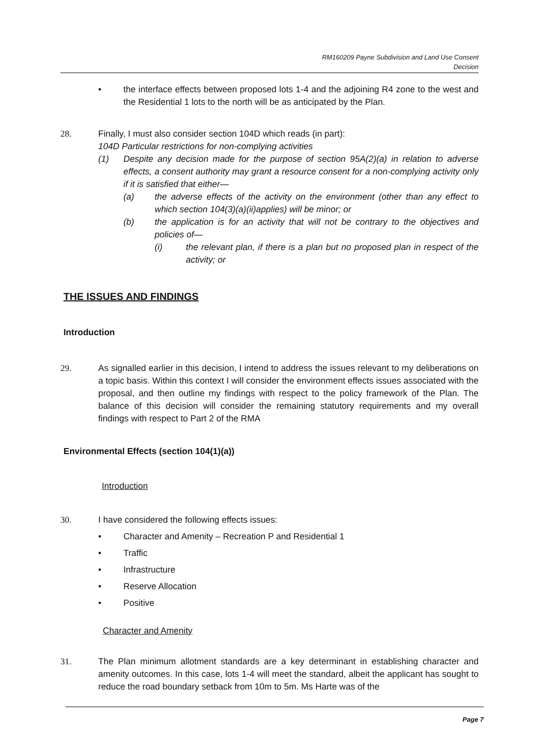RM160209 Payne Subdivision and Land Use Consent
Decision
• the interface effects between proposed lots 1-4 and the adjoining R4 zone to the west and the Residential 1 lots to the north will be as anticipated by the Plan.
28. Finally, I must also consider section 104D which reads (in part):
104D Particular restrictions for non-complying activities
(1) Despite any decision made for the purpose of section 95A(2)(a) in relation to adverse effects, a consent authority may grant a resource consent for a non-complying activity only if it is satisfied that either—
(a) the adverse effects of the activity on the environment (other than any effect to which section 104(3)(a)(ii)applies) will be minor; or
(b) the application is for an activity that will not be contrary to the objectives and policies of—
(i) the relevant plan, if there is a plan but no proposed plan in respect of the activity; or
THE ISSUES AND FINDINGS
Introduction
29. As signalled earlier in this decision, I intend to address the issues relevant to my deliberations on a topic basis. Within this context I will consider the environment effects issues associated with the proposal, and then outline my findings with respect to the policy framework of the Plan. The balance of this decision will consider the remaining statutory requirements and my overall findings with respect to Part 2 of the RMA
Environmental Effects (section 104(1)(a))
Introduction
30. I have considered the following effects issues:
• Character and Amenity – Recreation P and Residential 1
• Traffic
• Infrastructure
• Reserve Allocation
• Positive
Character and Amenity
31. The Plan minimum allotment standards are a key determinant in establishing character and amenity outcomes. In this case, lots 1-4 will meet the standard, albeit the applicant has sought to reduce the road boundary setback from 10m to 5m. Ms Harte was of the
Page 7